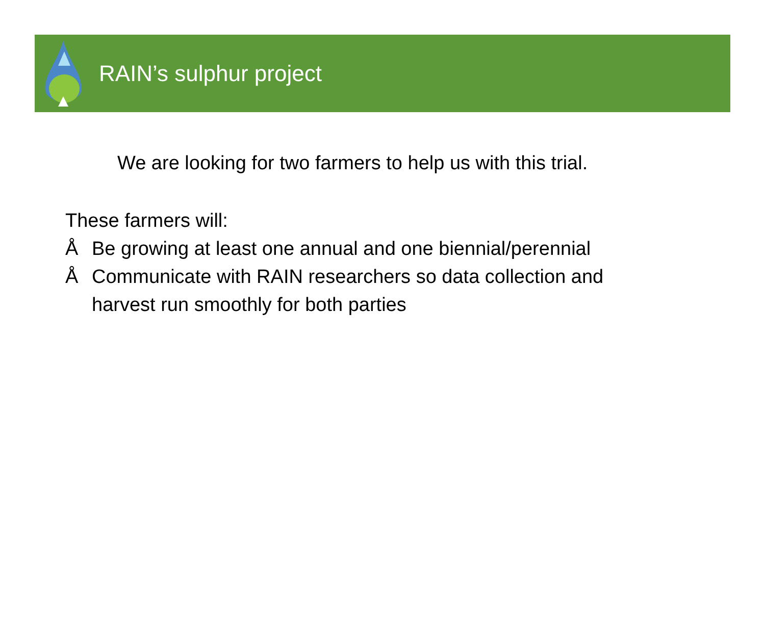RAIN’s sulphur project
We are looking for two farmers to help us with this trial.
These farmers will:
Å Be growing at least one annual and one biennial/perennial
Å Communicate with RAIN researchers so data collection and
harvest run smoothly for both parties